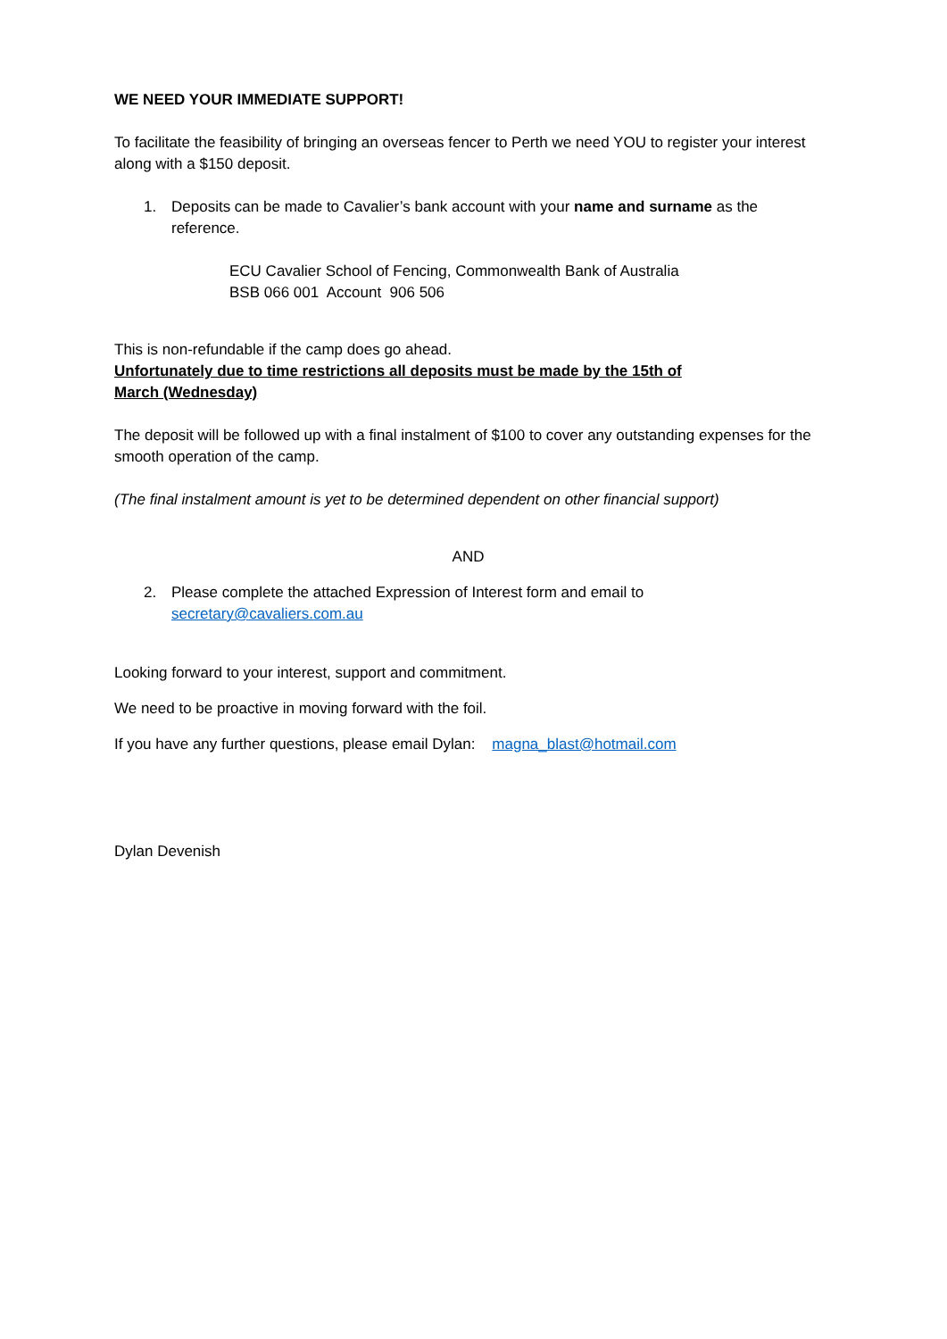WE NEED YOUR IMMEDIATE SUPPORT!
To facilitate the feasibility of bringing an overseas fencer to Perth we need YOU to register your interest along with a $150 deposit.
1. Deposits can be made to Cavalier’s bank account with your name and surname as the reference.
ECU Cavalier School of Fencing, Commonwealth Bank of Australia
BSB 066 001 Account 906 506
This is non-refundable if the camp does go ahead.
Unfortunately due to time restrictions all deposits must be made by the 15th of
March (Wednesday)
The deposit will be followed up with a final instalment of $100 to cover any outstanding expenses for the smooth operation of the camp.
(The final instalment amount is yet to be determined dependent on other financial support)
AND
2. Please complete the attached Expression of Interest form and email to
secretary@cavaliers.com.au
Looking forward to your interest, support and commitment.
We need to be proactive in moving forward with the foil.
If you have any further questions, please email Dylan: magna_blast@hotmail.com
Dylan Devenish